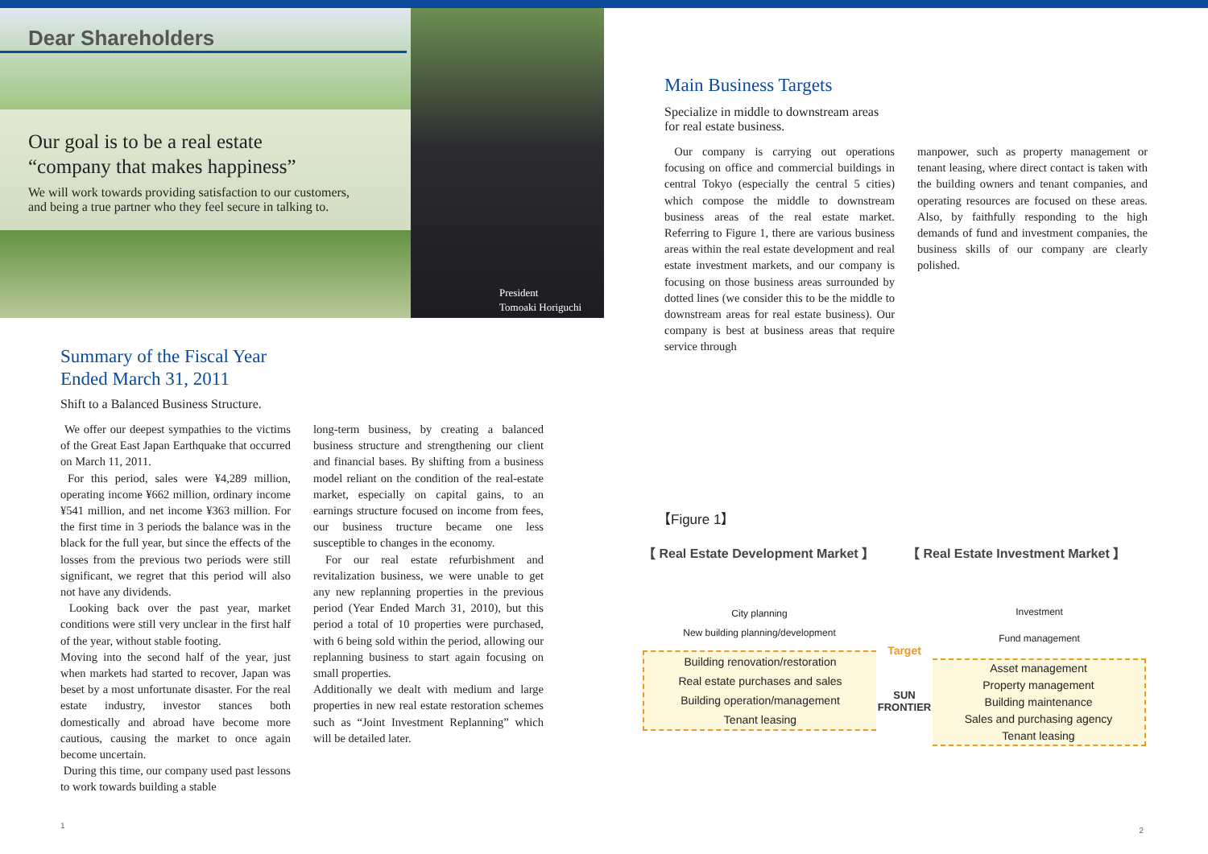Dear Shareholders
Our goal is to be a real estate
“company that makes happiness”
We will work towards providing satisfaction to our customers,
and being a true partner who they feel secure in talking to.
President
Tomoaki Horiguchi
Summary of the Fiscal Year
Ended March 31, 2011
Shift to a Balanced Business Structure.
We offer our deepest sympathies to the victims of the Great East Japan Earthquake that occurred on March 11, 2011.
For this period, sales were ¥4,289 million, operating income ¥662 million, ordinary income ¥541 million, and net income ¥363 million. For the first time in 3 periods the balance was in the black for the full year, but since the effects of the losses from the previous two periods were still significant, we regret that this period will also not have any dividends.
Looking back over the past year, market conditions were still very unclear in the first half of the year, without stable footing.
Moving into the second half of the year, just when markets had started to recover, Japan was beset by a most unfortunate disaster. For the real estate industry, investor stances both domestically and abroad have become more cautious, causing the market to once again become uncertain.
During this time, our company used past lessons to work towards building a stable
long-term business, by creating a balanced business structure and strengthening our client and financial bases. By shifting from a business model reliant on the condition of the real-estate market, especially on capital gains, to an earnings structure focused on income from fees, our business tructure became one less susceptible to changes in the economy.
For our real estate refurbishment and revitalization business, we were unable to get any new replanning properties in the previous period (Year Ended March 31, 2010), but this period a total of 10 properties were purchased, with 6 being sold within the period, allowing our replanning business to start again focusing on small properties.
Additionally we dealt with medium and large properties in new real estate restoration schemes such as “Joint Investment Replanning” which will be detailed later.
1
Main Business Targets
Specialize in middle to downstream areas
for real estate business.
Our company is carrying out operations focusing on office and commercial buildings in central Tokyo (especially the central 5 cities) which compose the middle to downstream business areas of the real estate market. Referring to Figure 1, there are various business areas within the real estate development and real estate investment markets, and our company is focusing on those business areas surrounded by dotted lines (we consider this to be the middle to downstream areas for real estate business). Our company is best at business areas that require service through
manpower, such as property management or tenant leasing, where direct contact is taken with the building owners and tenant companies, and operating resources are focused on these areas. Also, by faithfully responding to the high demands of fund and investment companies, the business skills of our company are clearly polished.
【Figure 1】
【 Real Estate Development Market 】 【 Real Estate Investment Market 】
City planning
New building planning/development
Building renovation/restoration
Real estate purchases and sales
Building operation/management
Tenant leasing
Target
SUN FRONTIER
Investment
Fund management
Asset management
Property management
Building maintenance
Sales and purchasing agency
Tenant leasing
2